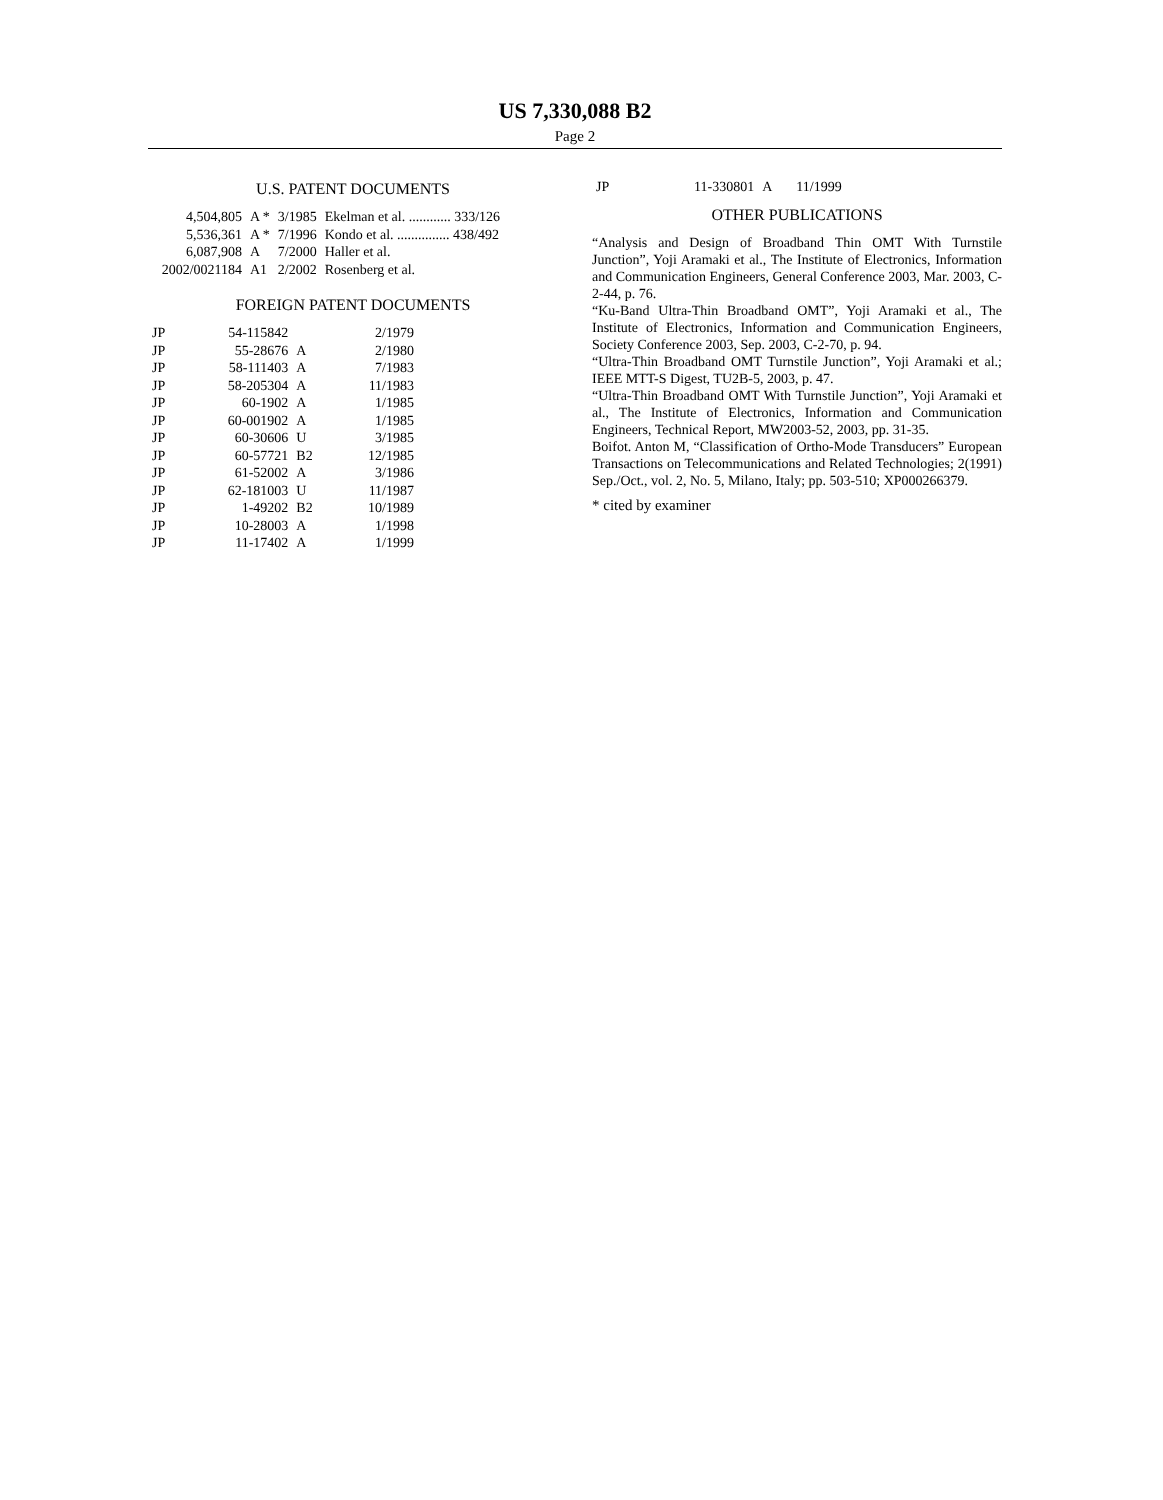US 7,330,088 B2
Page 2
U.S. PATENT DOCUMENTS
| 4,504,805 | A * | 3/1985 | Ekelman et al. ............ 333/126 |
| 5,536,361 | A * | 7/1996 | Kondo et al. ............... 438/492 |
| 6,087,908 | A | 7/2000 | Haller et al. |
| 2002/0021184 | A1 | 2/2002 | Rosenberg et al. |
FOREIGN PATENT DOCUMENTS
| JP | 54-115842 | | 2/1979 |
| JP | 55-28676 | A | 2/1980 |
| JP | 58-111403 | A | 7/1983 |
| JP | 58-205304 | A | 11/1983 |
| JP | 60-1902 | A | 1/1985 |
| JP | 60-001902 | A | 1/1985 |
| JP | 60-30606 | U | 3/1985 |
| JP | 60-57721 | B2 | 12/1985 |
| JP | 61-52002 | A | 3/1986 |
| JP | 62-181003 | U | 11/1987 |
| JP | 1-49202 | B2 | 10/1989 |
| JP | 10-28003 | A | 1/1998 |
| JP | 11-17402 | A | 1/1999 |
| JP | 11-330801 | A | 11/1999 |
OTHER PUBLICATIONS
“Analysis and Design of Broadband Thin OMT With Turnstile Junction”, Yoji Aramaki et al., The Institute of Electronics, Information and Communication Engineers, General Conference 2003, Mar. 2003, C-2-44, p. 76.
“Ku-Band Ultra-Thin Broadband OMT”, Yoji Aramaki et al., The Institute of Electronics, Information and Communication Engineers, Society Conference 2003, Sep. 2003, C-2-70, p. 94.
“Ultra-Thin Broadband OMT Turnstile Junction”, Yoji Aramaki et al.; IEEE MTT-S Digest, TU2B-5, 2003, p. 47.
“Ultra-Thin Broadband OMT With Turnstile Junction”, Yoji Aramaki et al., The Institute of Electronics, Information and Communication Engineers, Technical Report, MW2003-52, 2003, pp. 31-35.
Boifot. Anton M, “Classification of Ortho-Mode Transducers” European Transactions on Telecommunications and Related Technologies; 2(1991) Sep./Oct., vol. 2, No. 5, Milano, Italy; pp. 503-510; XP000266379.
* cited by examiner